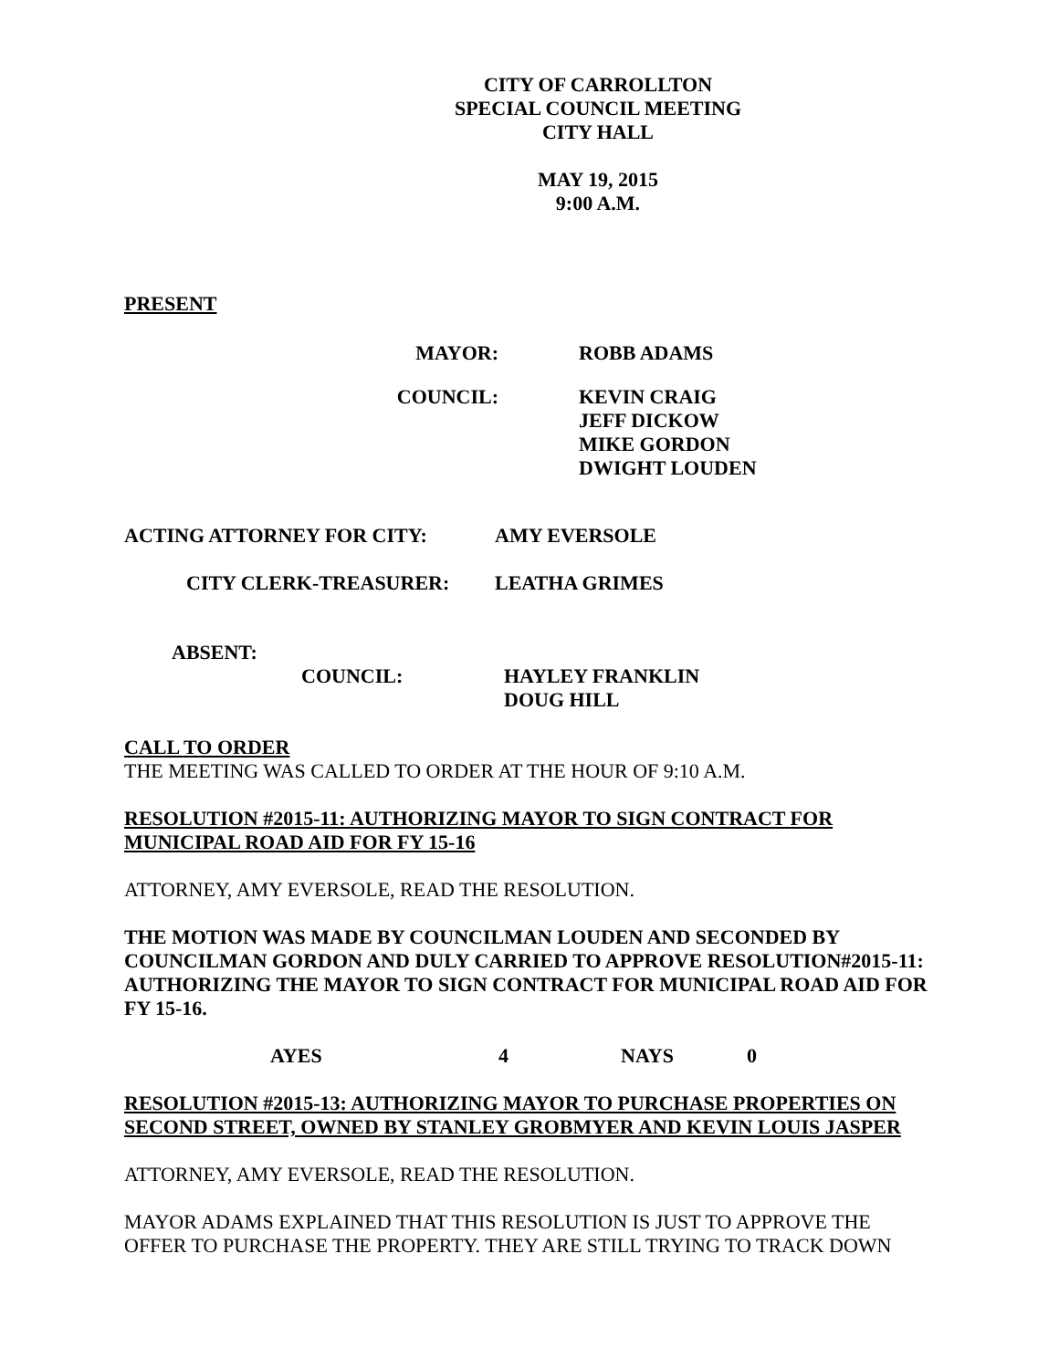CITY OF CARROLLTON
SPECIAL COUNCIL MEETING
CITY HALL
MAY 19, 2015
9:00 A.M.
PRESENT
MAYOR: ROBB ADAMS
COUNCIL: KEVIN CRAIG
JEFF DICKOW
MIKE GORDON
DWIGHT LOUDEN
ACTING ATTORNEY FOR CITY: AMY EVERSOLE
CITY CLERK-TREASURER: LEATHA GRIMES
ABSENT:
COUNCIL: HAYLEY FRANKLIN
DOUG HILL
CALL TO ORDER
THE MEETING WAS CALLED TO ORDER AT THE HOUR OF 9:10 A.M.
RESOLUTION #2015-11: AUTHORIZING MAYOR TO SIGN CONTRACT FOR MUNICIPAL ROAD AID FOR FY 15-16
ATTORNEY, AMY EVERSOLE, READ THE RESOLUTION.
THE MOTION WAS MADE BY COUNCILMAN LOUDEN AND SECONDED BY COUNCILMAN GORDON AND DULY CARRIED TO APPROVE RESOLUTION#2015-11: AUTHORIZING THE MAYOR TO SIGN CONTRACT FOR MUNICIPAL ROAD AID FOR FY 15-16.
AYES 4 NAYS 0
RESOLUTION #2015-13: AUTHORIZING MAYOR TO PURCHASE PROPERTIES ON SECOND STREET, OWNED BY STANLEY GROBMYER AND KEVIN LOUIS JASPER
ATTORNEY, AMY EVERSOLE, READ THE RESOLUTION.
MAYOR ADAMS EXPLAINED THAT THIS RESOLUTION IS JUST TO APPROVE THE OFFER TO PURCHASE THE PROPERTY. THEY ARE STILL TRYING TO TRACK DOWN